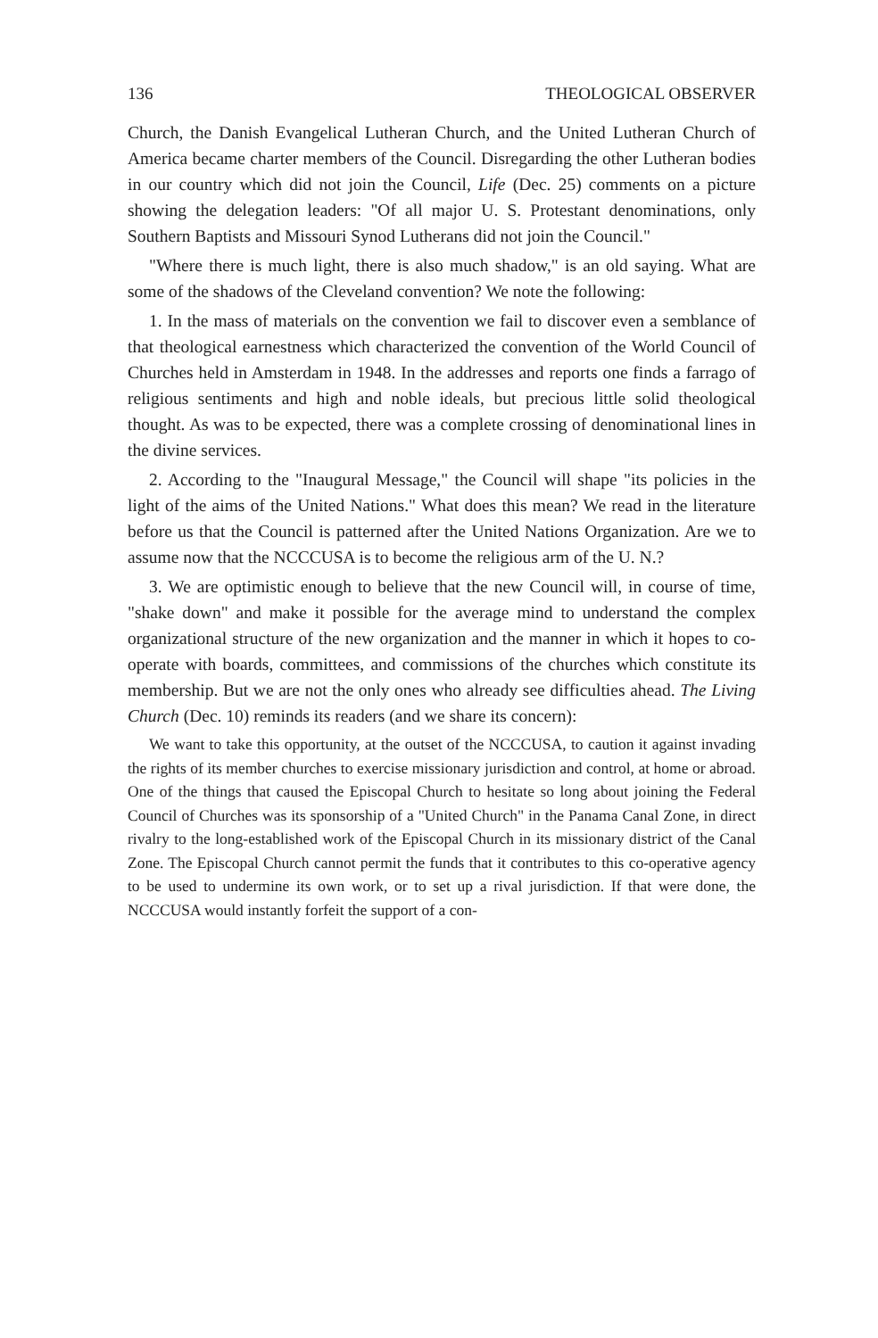136 THEOLOGICAL OBSERVER
Church, the Danish Evangelical Lutheran Church, and the United Lutheran Church of America became charter members of the Council. Disregarding the other Lutheran bodies in our country which did not join the Council, Life (Dec. 25) comments on a picture showing the delegation leaders: "Of all major U. S. Protestant denominations, only Southern Baptists and Missouri Synod Lutherans did not join the Council."
"Where there is much light, there is also much shadow," is an old saying. What are some of the shadows of the Cleveland convention? We note the following:
1. In the mass of materials on the convention we fail to discover even a semblance of that theological earnestness which characterized the convention of the World Council of Churches held in Amsterdam in 1948. In the addresses and reports one finds a farrago of religious sentiments and high and noble ideals, but precious little solid theological thought. As was to be expected, there was a complete crossing of denominational lines in the divine services.
2. According to the "Inaugural Message," the Council will shape "its policies in the light of the aims of the United Nations." What does this mean? We read in the literature before us that the Council is patterned after the United Nations Organization. Are we to assume now that the NCCCUSA is to become the religious arm of the U. N.?
3. We are optimistic enough to believe that the new Council will, in course of time, "shake down" and make it possible for the average mind to understand the complex organizational structure of the new organization and the manner in which it hopes to co-operate with boards, committees, and commissions of the churches which constitute its membership. But we are not the only ones who already see difficulties ahead. The Living Church (Dec. 10) reminds its readers (and we share its concern):
We want to take this opportunity, at the outset of the NCCCUSA, to caution it against invading the rights of its member churches to exercise missionary jurisdiction and control, at home or abroad. One of the things that caused the Episcopal Church to hesitate so long about joining the Federal Council of Churches was its sponsorship of a "United Church" in the Panama Canal Zone, in direct rivalry to the long-established work of the Episcopal Church in its missionary district of the Canal Zone. The Episcopal Church cannot permit the funds that it contributes to this co-operative agency to be used to undermine its own work, or to set up a rival jurisdiction. If that were done, the NCCCUSA would instantly forfeit the support of a con-